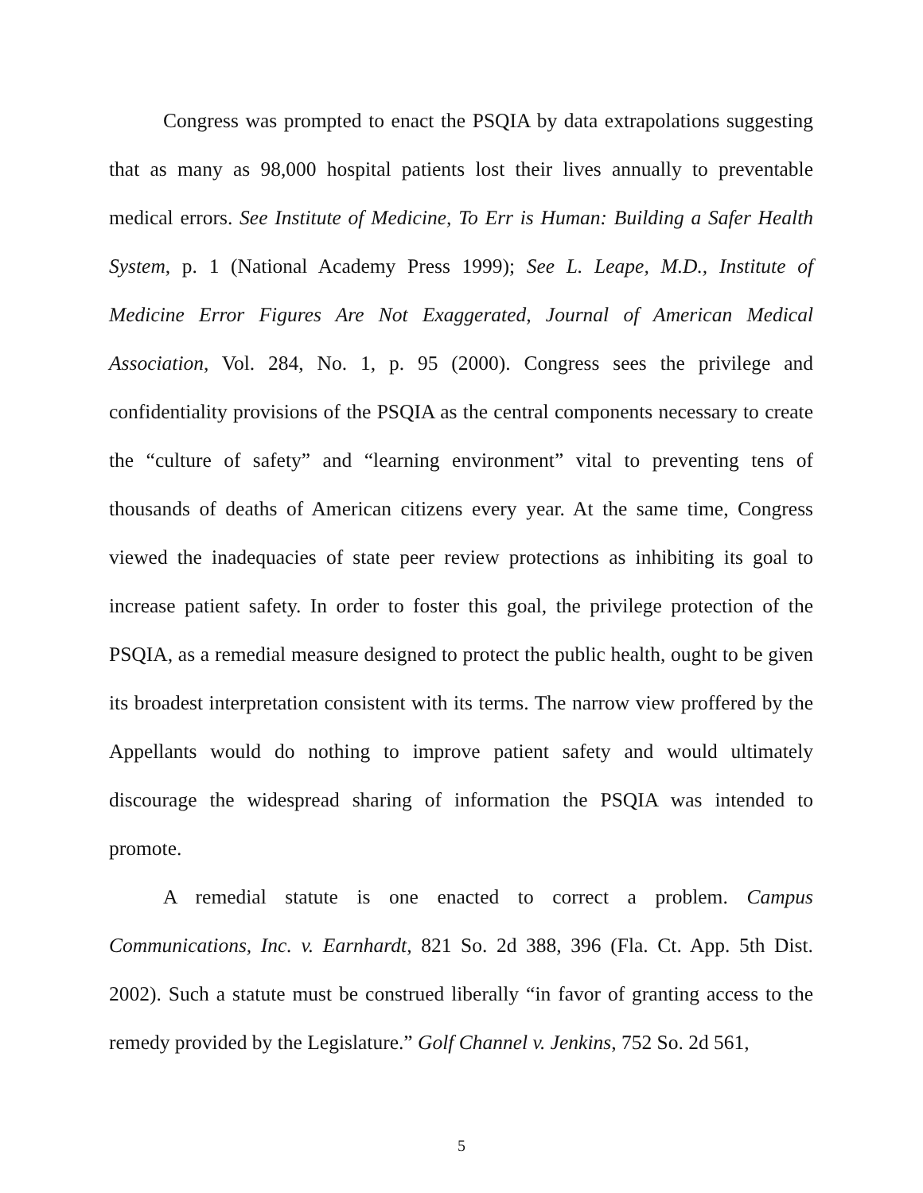Congress was prompted to enact the PSQIA by data extrapolations suggesting that as many as 98,000 hospital patients lost their lives annually to preventable medical errors. See Institute of Medicine, To Err is Human: Building a Safer Health System, p. 1 (National Academy Press 1999); See L. Leape, M.D., Institute of Medicine Error Figures Are Not Exaggerated, Journal of American Medical Association, Vol. 284, No. 1, p. 95 (2000). Congress sees the privilege and confidentiality provisions of the PSQIA as the central components necessary to create the “culture of safety” and “learning environment” vital to preventing tens of thousands of deaths of American citizens every year. At the same time, Congress viewed the inadequacies of state peer review protections as inhibiting its goal to increase patient safety. In order to foster this goal, the privilege protection of the PSQIA, as a remedial measure designed to protect the public health, ought to be given its broadest interpretation consistent with its terms. The narrow view proffered by the Appellants would do nothing to improve patient safety and would ultimately discourage the widespread sharing of information the PSQIA was intended to promote.
A remedial statute is one enacted to correct a problem. Campus Communications, Inc. v. Earnhardt, 821 So. 2d 388, 396 (Fla. Ct. App. 5th Dist. 2002). Such a statute must be construed liberally “in favor of granting access to the remedy provided by the Legislature.” Golf Channel v. Jenkins, 752 So. 2d 561,
5